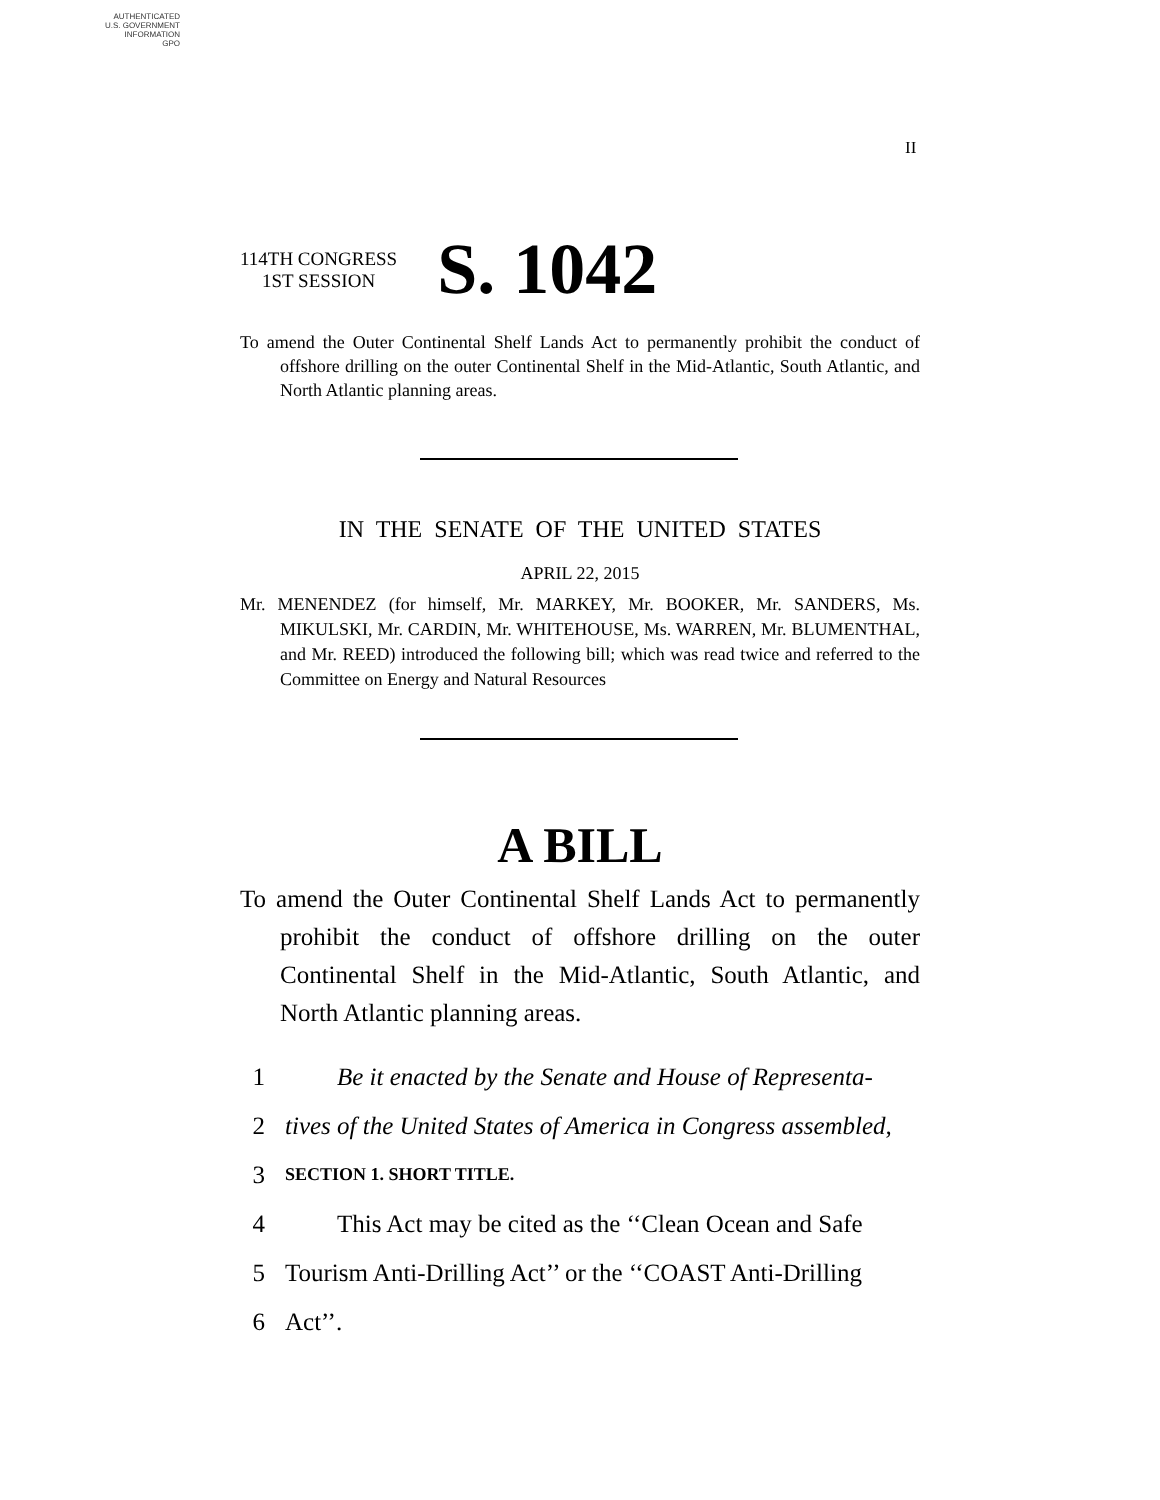AUTHENTICATED
U.S. GOVERNMENT
INFORMATION
GPO
II
114TH CONGRESS
1ST SESSION
S. 1042
To amend the Outer Continental Shelf Lands Act to permanently prohibit the conduct of offshore drilling on the outer Continental Shelf in the Mid-Atlantic, South Atlantic, and North Atlantic planning areas.
IN THE SENATE OF THE UNITED STATES
APRIL 22, 2015
Mr. MENENDEZ (for himself, Mr. MARKEY, Mr. BOOKER, Mr. SANDERS, Ms. MIKULSKI, Mr. CARDIN, Mr. WHITEHOUSE, Ms. WARREN, Mr. BLUMENTHAL, and Mr. REED) introduced the following bill; which was read twice and referred to the Committee on Energy and Natural Resources
A BILL
To amend the Outer Continental Shelf Lands Act to permanently prohibit the conduct of offshore drilling on the outer Continental Shelf in the Mid-Atlantic, South Atlantic, and North Atlantic planning areas.
1 Be it enacted by the Senate and House of Representa-
2 tives of the United States of America in Congress assembled,
3 SECTION 1. SHORT TITLE.
4 This Act may be cited as the ‘‘Clean Ocean and Safe
5 Tourism Anti-Drilling Act’’ or the ‘‘COAST Anti-Drilling
6 Act’’.